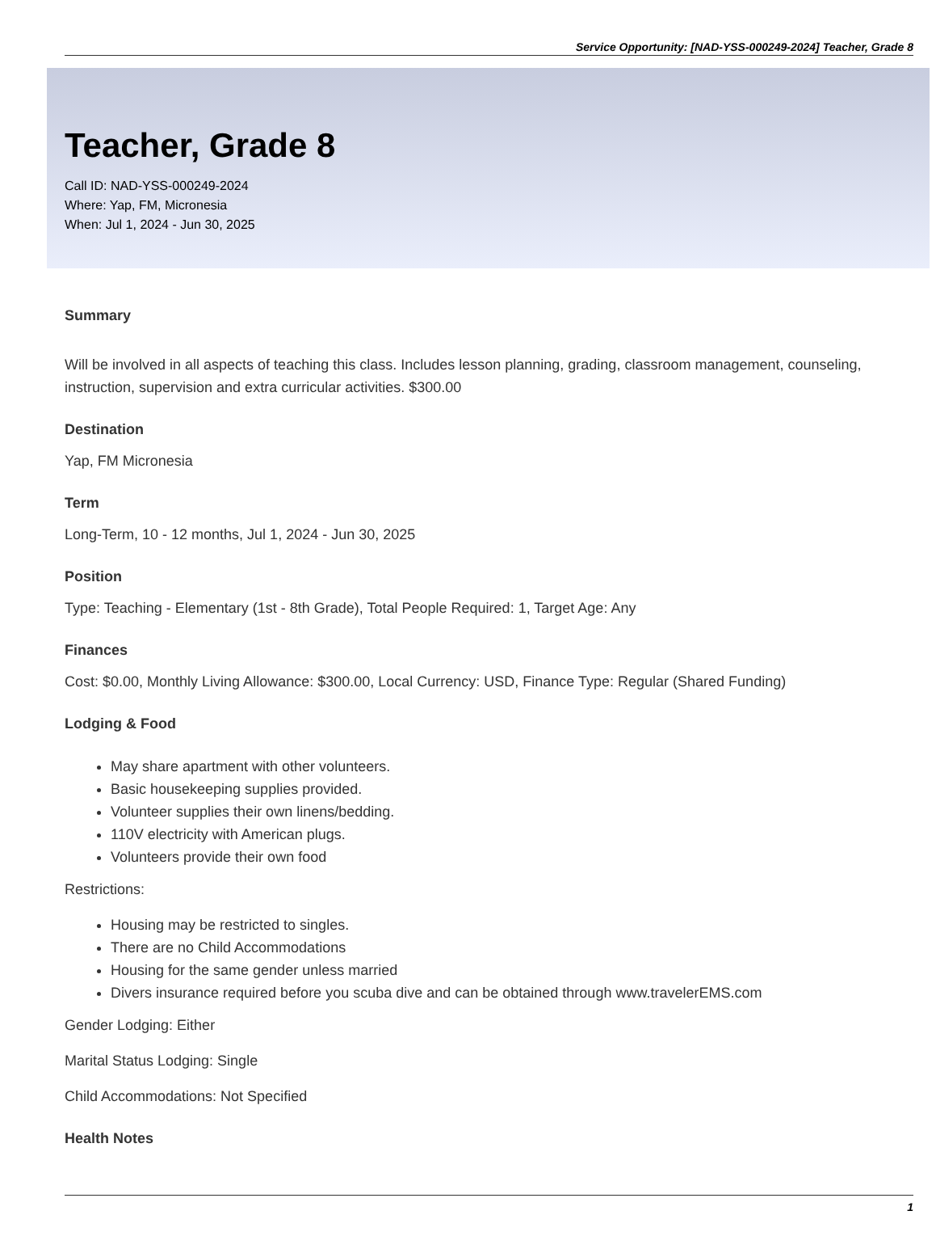Service Opportunity: [NAD-YSS-000249-2024] Teacher, Grade 8
Teacher, Grade 8
Call ID: NAD-YSS-000249-2024
Where: Yap, FM, Micronesia
When: Jul 1, 2024 - Jun 30, 2025
Summary
Will be involved in all aspects of teaching this class. Includes lesson planning, grading, classroom management, counseling, instruction, supervision and extra curricular activities. $300.00
Destination
Yap, FM Micronesia
Term
Long-Term, 10 - 12 months, Jul 1, 2024 - Jun 30, 2025
Position
Type: Teaching - Elementary (1st - 8th Grade), Total People Required: 1, Target Age: Any
Finances
Cost: $0.00, Monthly Living Allowance: $300.00, Local Currency: USD, Finance Type: Regular (Shared Funding)
Lodging & Food
May share apartment with other volunteers.
Basic housekeeping supplies provided.
Volunteer supplies their own linens/bedding.
110V electricity with American plugs.
Volunteers provide their own food
Restrictions:
Housing may be restricted to singles.
There are no Child Accommodations
Housing for the same gender unless married
Divers insurance required before you scuba dive and can be obtained through www.travelerEMS.com
Gender Lodging: Either
Marital Status Lodging: Single
Child Accommodations: Not Specified
Health Notes
1